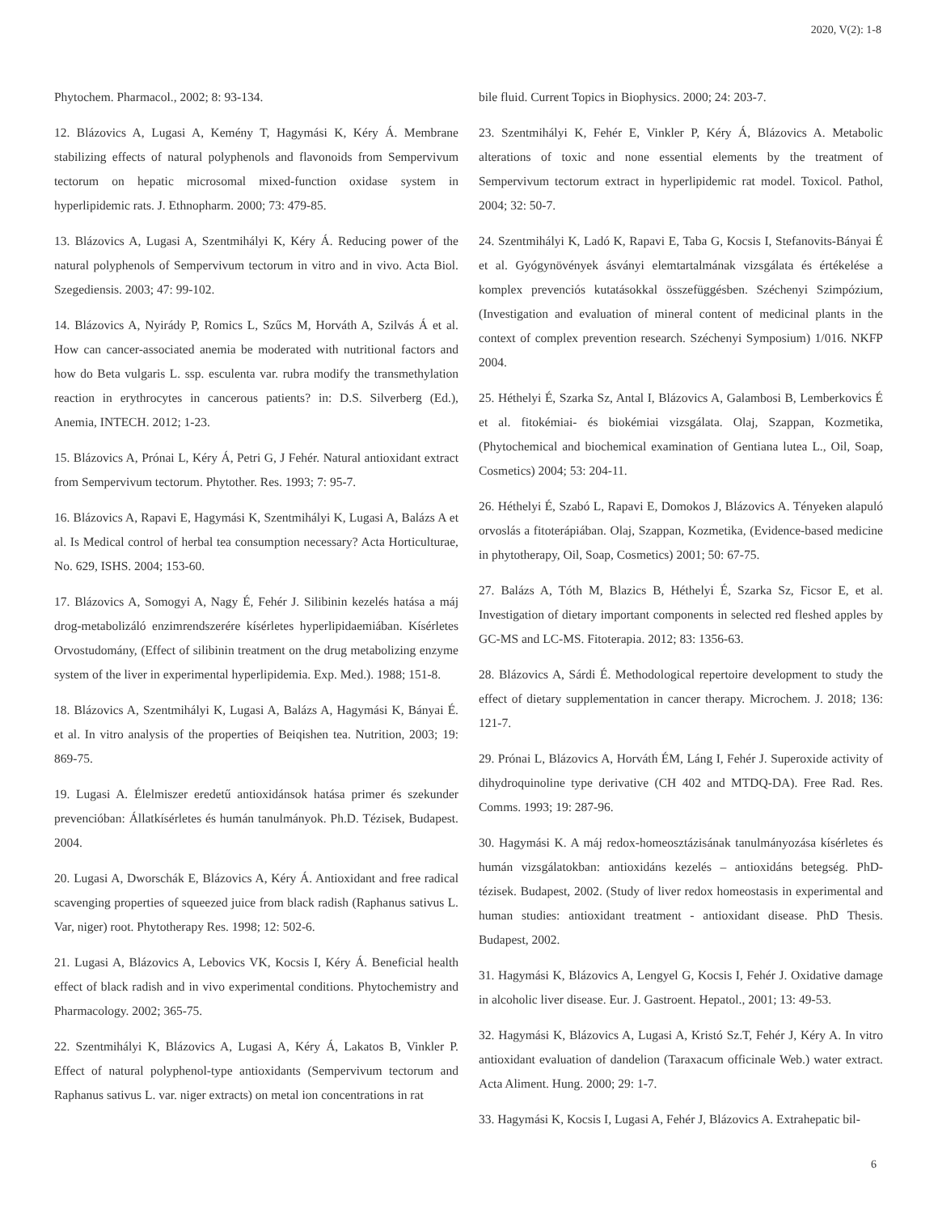2020, V(2): 1-8
Phytochem. Pharmacol., 2002; 8: 93-134.
12. Blázovics A, Lugasi A, Kemény T, Hagymási K, Kéry Á. Membrane stabilizing effects of natural polyphenols and flavonoids from Sempervivum tectorum on hepatic microsomal mixed-function oxidase system in hyperlipidemic rats. J. Ethnopharm. 2000; 73: 479-85.
13. Blázovics A, Lugasi A, Szentmihályi K, Kéry Á. Reducing power of the natural polyphenols of Sempervivum tectorum in vitro and in vivo. Acta Biol. Szegediensis. 2003; 47: 99-102.
14. Blázovics A, Nyirády P, Romics L, Szűcs M, Horváth A, Szilvás Á et al. How can cancer-associated anemia be moderated with nutritional factors and how do Beta vulgaris L. ssp. esculenta var. rubra modify the transmethylation reaction in erythrocytes in cancerous patients? in: D.S. Silverberg (Ed.), Anemia, INTECH. 2012; 1-23.
15. Blázovics A, Prónai L, Kéry Á, Petri G, J Fehér. Natural antioxidant extract from Sempervivum tectorum. Phytother. Res. 1993; 7: 95-7.
16. Blázovics A, Rapavi E, Hagymási K, Szentmihályi K, Lugasi A, Balázs A et al. Is Medical control of herbal tea consumption necessary? Acta Horticulturae, No. 629, ISHS. 2004; 153-60.
17. Blázovics A, Somogyi A, Nagy É, Fehér J. Silibinin kezelés hatása a máj drog-metabolizáló enzimrendszerére kísérletes hyperlipidaemiában. Kísérletes Orvostudomány, (Effect of silibinin treatment on the drug metabolizing enzyme system of the liver in experimental hyperlipidemia. Exp. Med.). 1988; 151-8.
18. Blázovics A, Szentmihályi K, Lugasi A, Balázs A, Hagymási K, Bányai É. et al. In vitro analysis of the properties of Beiqishen tea. Nutrition, 2003; 19: 869-75.
19. Lugasi A. Élelmiszer eredetű antioxidánsok hatása primer és szekunder prevencióban: Állatkísérletes és humán tanulmányok. Ph.D. Tézisek, Budapest. 2004.
20. Lugasi A, Dworschák E, Blázovics A, Kéry Á. Antioxidant and free radical scavenging properties of squeezed juice from black radish (Raphanus sativus L. Var, niger) root. Phytotherapy Res. 1998; 12: 502-6.
21. Lugasi A, Blázovics A, Lebovics VK, Kocsis I, Kéry Á. Beneficial health effect of black radish and in vivo experimental conditions. Phytochemistry and Pharmacology. 2002; 365-75.
22. Szentmihályi K, Blázovics A, Lugasi A, Kéry Á, Lakatos B, Vinkler P. Effect of natural polyphenol-type antioxidants (Sempervivum tectorum and Raphanus sativus L. var. niger extracts) on metal ion concentrations in rat
bile fluid. Current Topics in Biophysics. 2000; 24: 203-7.
23. Szentmihályi K, Fehér E, Vinkler P, Kéry Á, Blázovics A. Metabolic alterations of toxic and none essential elements by the treatment of Sempervivum tectorum extract in hyperlipidemic rat model. Toxicol. Pathol, 2004; 32: 50-7.
24. Szentmihályi K, Ladó K, Rapavi E, Taba G, Kocsis I, Stefanovits-Bányai É et al. Gyógynövények ásványi elemtartalmának vizsgálata és értékelése a komplex prevenciós kutatásokkal összefüggésben. Széchenyi Szimpózium, (Investigation and evaluation of mineral content of medicinal plants in the context of complex prevention research. Széchenyi Symposium) 1/016. NKFP 2004.
25. Héthelyi É, Szarka Sz, Antal I, Blázovics A, Galambosi B, Lemberkovics É et al. fitokémiai- és biokémiai vizsgálata. Olaj, Szappan, Kozmetika, (Phytochemical and biochemical examination of Gentiana lutea L., Oil, Soap, Cosmetics) 2004; 53: 204-11.
26. Héthelyi É, Szabó L, Rapavi E, Domokos J, Blázovics A. Tényeken alapuló orvoslás a fitoterápiában. Olaj, Szappan, Kozmetika, (Evidence-based medicine in phytotherapy, Oil, Soap, Cosmetics) 2001; 50: 67-75.
27. Balázs A, Tóth M, Blazics B, Héthelyi É, Szarka Sz, Ficsor E, et al. Investigation of dietary important components in selected red fleshed apples by GC-MS and LC-MS. Fitoterapia. 2012; 83: 1356-63.
28. Blázovics A, Sárdi É. Methodological repertoire development to study the effect of dietary supplementation in cancer therapy. Microchem. J. 2018; 136: 121-7.
29. Prónai L, Blázovics A, Horváth ÉM, Láng I, Fehér J. Superoxide activity of dihydroquinoline type derivative (CH 402 and MTDQ-DA). Free Rad. Res. Comms. 1993; 19: 287-96.
30. Hagymási K. A máj redox-homeosztázisának tanulmányozása kísérletes és humán vizsgálatokban: antioxidáns kezelés – antioxidáns betegség. PhD-tézisek. Budapest, 2002. (Study of liver redox homeostasis in experimental and human studies: antioxidant treatment - antioxidant disease. PhD Thesis. Budapest, 2002.
31. Hagymási K, Blázovics A, Lengyel G, Kocsis I, Fehér J. Oxidative damage in alcoholic liver disease. Eur. J. Gastroent. Hepatol., 2001; 13: 49-53.
32. Hagymási K, Blázovics A, Lugasi A, Kristó Sz.T, Fehér J, Kéry A. In vitro antioxidant evaluation of dandelion (Taraxacum officinale Web.) water extract. Acta Aliment. Hung. 2000; 29: 1-7.
33. Hagymási K, Kocsis I, Lugasi A, Fehér J, Blázovics A. Extrahepatic bil-
6